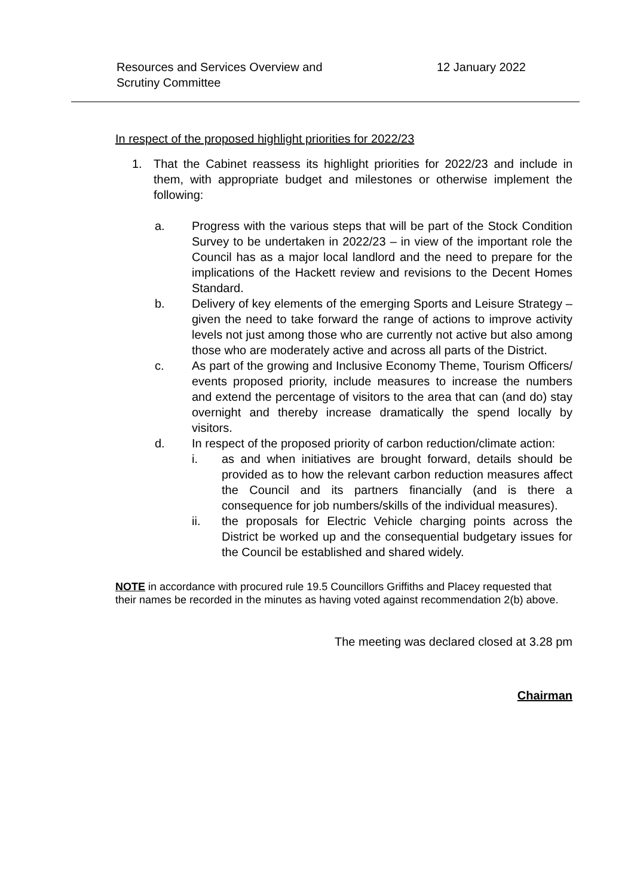Resources and Services Overview and
Scrutiny Committee
12 January 2022
In respect of the proposed highlight priorities for 2022/23
1. That the Cabinet reassess its highlight priorities for 2022/23 and include in them, with appropriate budget and milestones or otherwise implement the following:
a. Progress with the various steps that will be part of the Stock Condition Survey to be undertaken in 2022/23 – in view of the important role the Council has as a major local landlord and the need to prepare for the implications of the Hackett review and revisions to the Decent Homes Standard.
b. Delivery of key elements of the emerging Sports and Leisure Strategy – given the need to take forward the range of actions to improve activity levels not just among those who are currently not active but also among those who are moderately active and across all parts of the District.
c. As part of the growing and Inclusive Economy Theme, Tourism Officers/ events proposed priority, include measures to increase the numbers and extend the percentage of visitors to the area that can (and do) stay overnight and thereby increase dramatically the spend locally by visitors.
d. In respect of the proposed priority of carbon reduction/climate action:
i. as and when initiatives are brought forward, details should be provided as to how the relevant carbon reduction measures affect the Council and its partners financially (and is there a consequence for job numbers/skills of the individual measures).
ii. the proposals for Electric Vehicle charging points across the District be worked up and the consequential budgetary issues for the Council be established and shared widely.
NOTE in accordance with procured rule 19.5 Councillors Griffiths and Placey requested that their names be recorded in the minutes as having voted against recommendation 2(b) above.
The meeting was declared closed at 3.28 pm
Chairman